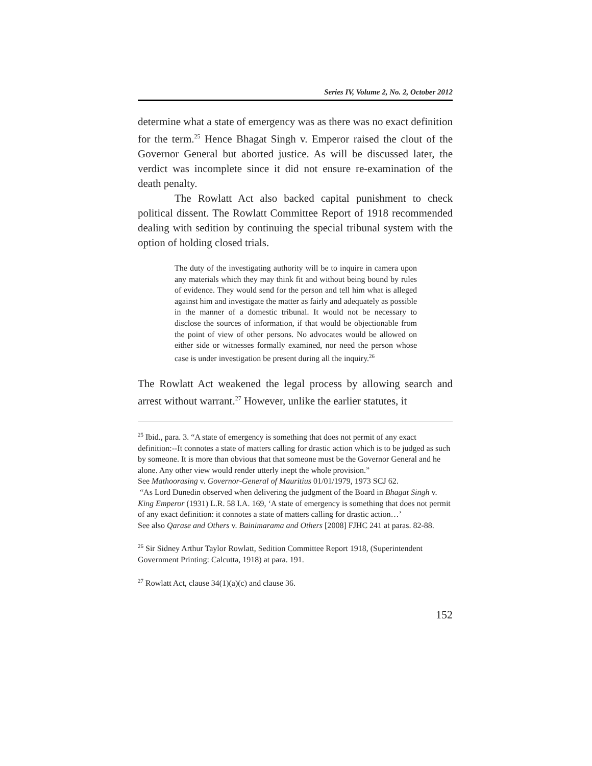Series IV, Volume 2, No. 2, October 2012
determine what a state of emergency was as there was no exact definition for the term.<sup>25</sup> Hence Bhagat Singh v. Emperor raised the clout of the Governor General but aborted justice. As will be discussed later, the verdict was incomplete since it did not ensure re-examination of the death penalty.
The Rowlatt Act also backed capital punishment to check political dissent. The Rowlatt Committee Report of 1918 recommended dealing with sedition by continuing the special tribunal system with the option of holding closed trials.
The duty of the investigating authority will be to inquire in camera upon any materials which they may think fit and without being bound by rules of evidence. They would send for the person and tell him what is alleged against him and investigate the matter as fairly and adequately as possible in the manner of a domestic tribunal. It would not be necessary to disclose the sources of information, if that would be objectionable from the point of view of other persons. No advocates would be allowed on either side or witnesses formally examined, nor need the person whose case is under investigation be present during all the inquiry.<sup>26</sup>
The Rowlatt Act weakened the legal process by allowing search and arrest without warrant.<sup>27</sup> However, unlike the earlier statutes, it
<sup>25</sup> Ibid., para. 3. “A state of emergency is something that does not permit of any exact definition:--It connotes a state of matters calling for drastic action which is to be judged as such by someone. It is more than obvious that that someone must be the Governor General and he alone. Any other view would render utterly inept the whole provision.”
See Mathoorasing v. Governor-General of Mauritius 01/01/1979, 1973 SCJ 62.
“As Lord Dunedin observed when delivering the judgment of the Board in Bhagat Singh v. King Emperor (1931) L.R. 58 I.A. 169, ‘A state of emergency is something that does not permit of any exact definition: it connotes a state of matters calling for drastic action…’
See also Qarase and Others v. Bainimarama and Others [2008] FJHC 241 at paras. 82-88.
<sup>26</sup> Sir Sidney Arthur Taylor Rowlatt, Sedition Committee Report 1918, (Superintendent Government Printing: Calcutta, 1918) at para. 191.
<sup>27</sup> Rowlatt Act, clause 34(1)(a)(c) and clause 36.
152